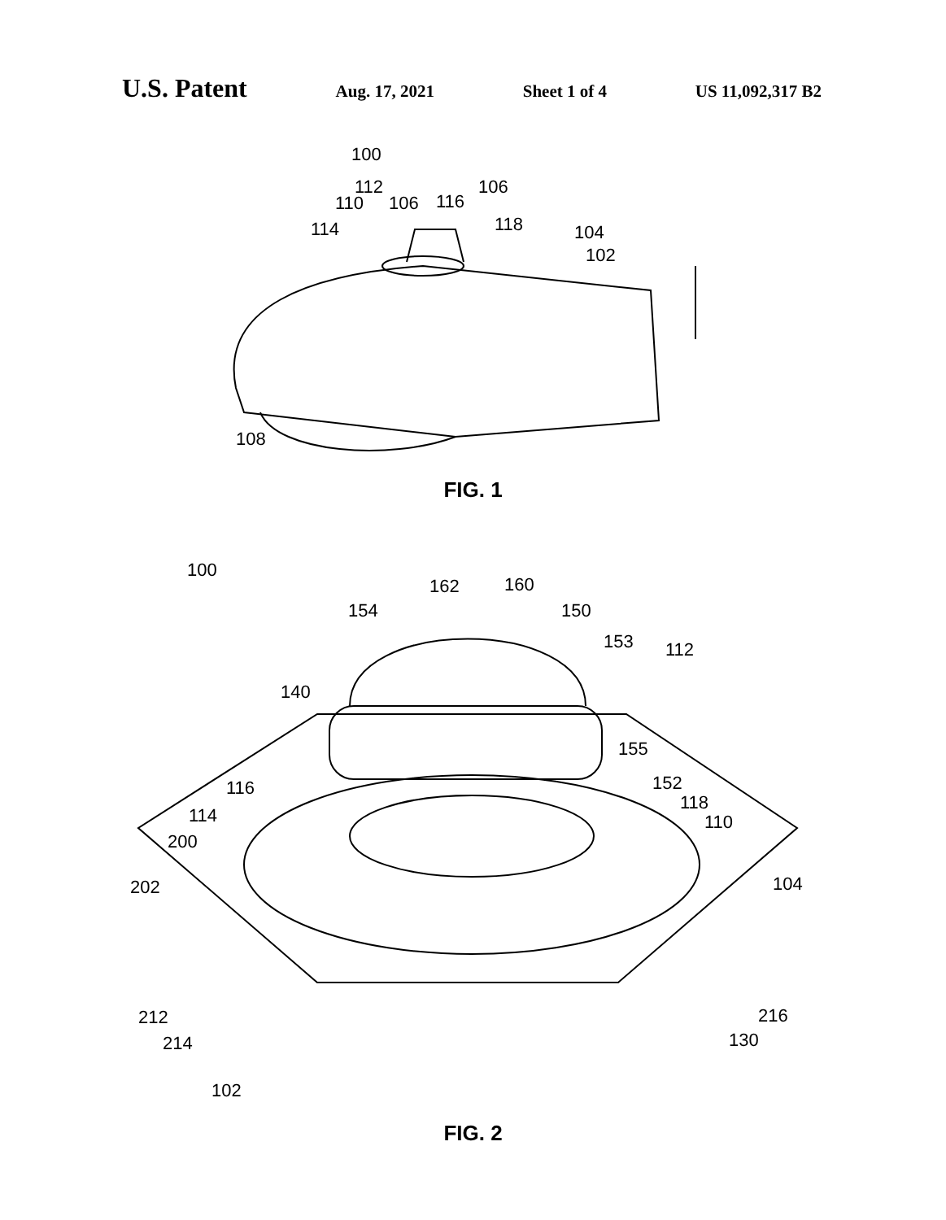U.S. Patent Aug. 17, 2021 Sheet 1 of 4 US 11,092,317 B2
100
112 106
110 106 116
118 114 104
102
108
FIG. 1
100
162 160
154 150
153 112
140
155
116 152
118
114 110
200
202 104
212 216
214 130
102
FIG. 2